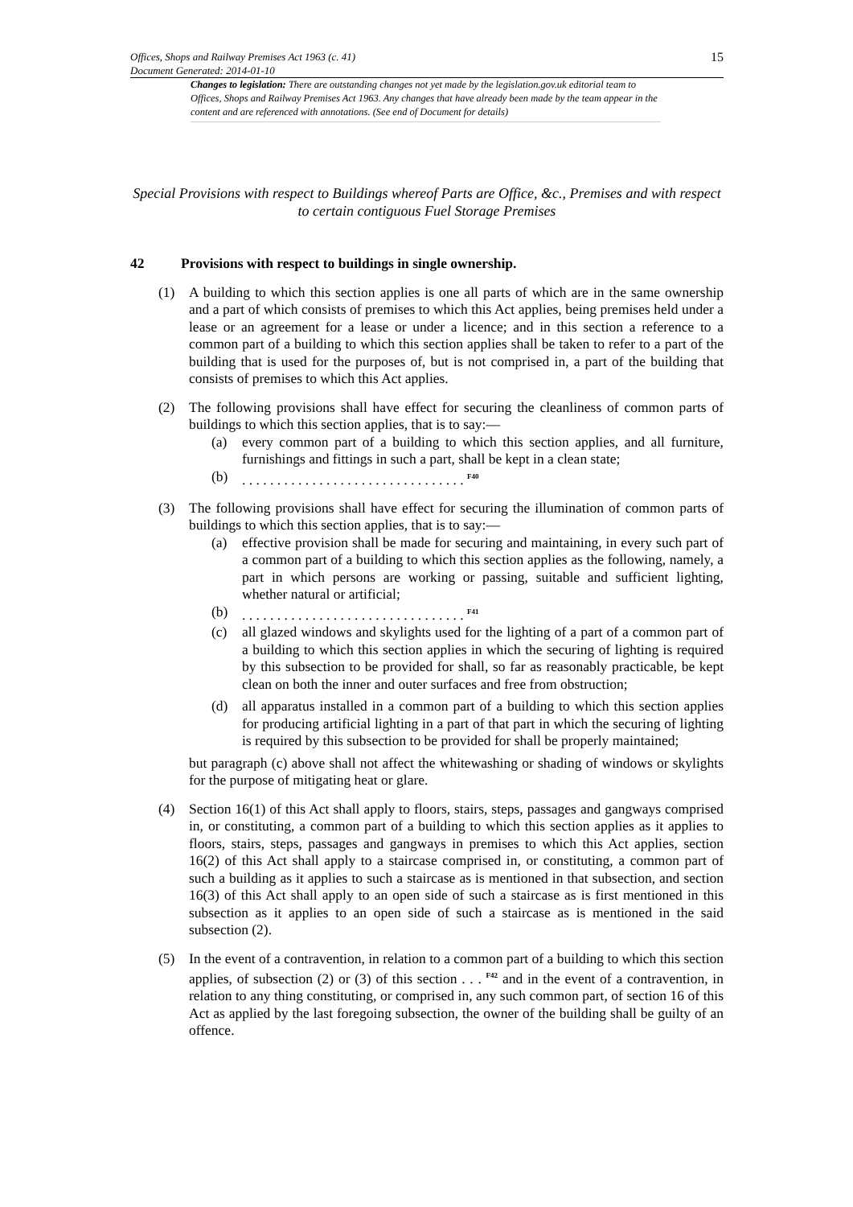15
Offices, Shops and Railway Premises Act 1963 (c. 41)
Document Generated: 2014-01-10
Changes to legislation: There are outstanding changes not yet made by the legislation.gov.uk editorial team to Offices, Shops and Railway Premises Act 1963. Any changes that have already been made by the team appear in the content and are referenced with annotations. (See end of Document for details)
Special Provisions with respect to Buildings whereof Parts are Office, &c., Premises and with respect to certain contiguous Fuel Storage Premises
42 Provisions with respect to buildings in single ownership.
(1) A building to which this section applies is one all parts of which are in the same ownership and a part of which consists of premises to which this Act applies, being premises held under a lease or an agreement for a lease or under a licence; and in this section a reference to a common part of a building to which this section applies shall be taken to refer to a part of the building that is used for the purposes of, but is not comprised in, a part of the building that consists of premises to which this Act applies.
(2) The following provisions shall have effect for securing the cleanliness of common parts of buildings to which this section applies, that is to say:—
(a) every common part of a building to which this section applies, and all furniture, furnishings and fittings in such a part, shall be kept in a clean state;
(b) . . . . . . . . . . . . . . . . . . . . . . . . . . . . . . . . <sup>F40</sup>
(3) The following provisions shall have effect for securing the illumination of common parts of buildings to which this section applies, that is to say:—
(a) effective provision shall be made for securing and maintaining, in every such part of a common part of a building to which this section applies as the following, namely, a part in which persons are working or passing, suitable and sufficient lighting, whether natural or artificial;
(b) . . . . . . . . . . . . . . . . . . . . . . . . . . . . . . . . <sup>F41</sup>
(c) all glazed windows and skylights used for the lighting of a part of a common part of a building to which this section applies in which the securing of lighting is required by this subsection to be provided for shall, so far as reasonably practicable, be kept clean on both the inner and outer surfaces and free from obstruction;
(d) all apparatus installed in a common part of a building to which this section applies for producing artificial lighting in a part of that part in which the securing of lighting is required by this subsection to be provided for shall be properly maintained;
but paragraph (c) above shall not affect the whitewashing or shading of windows or skylights for the purpose of mitigating heat or glare.
(4) Section 16(1) of this Act shall apply to floors, stairs, steps, passages and gangways comprised in, or constituting, a common part of a building to which this section applies as it applies to floors, stairs, steps, passages and gangways in premises to which this Act applies, section 16(2) of this Act shall apply to a staircase comprised in, or constituting, a common part of such a building as it applies to such a staircase as is mentioned in that subsection, and section 16(3) of this Act shall apply to an open side of such a staircase as is first mentioned in this subsection as it applies to an open side of such a staircase as is mentioned in the said subsection (2).
(5) In the event of a contravention, in relation to a common part of a building to which this section applies, of subsection (2) or (3) of this section . . . <sup>F42</sup> and in the event of a contravention, in relation to any thing constituting, or comprised in, any such common part, of section 16 of this Act as applied by the last foregoing subsection, the owner of the building shall be guilty of an offence.